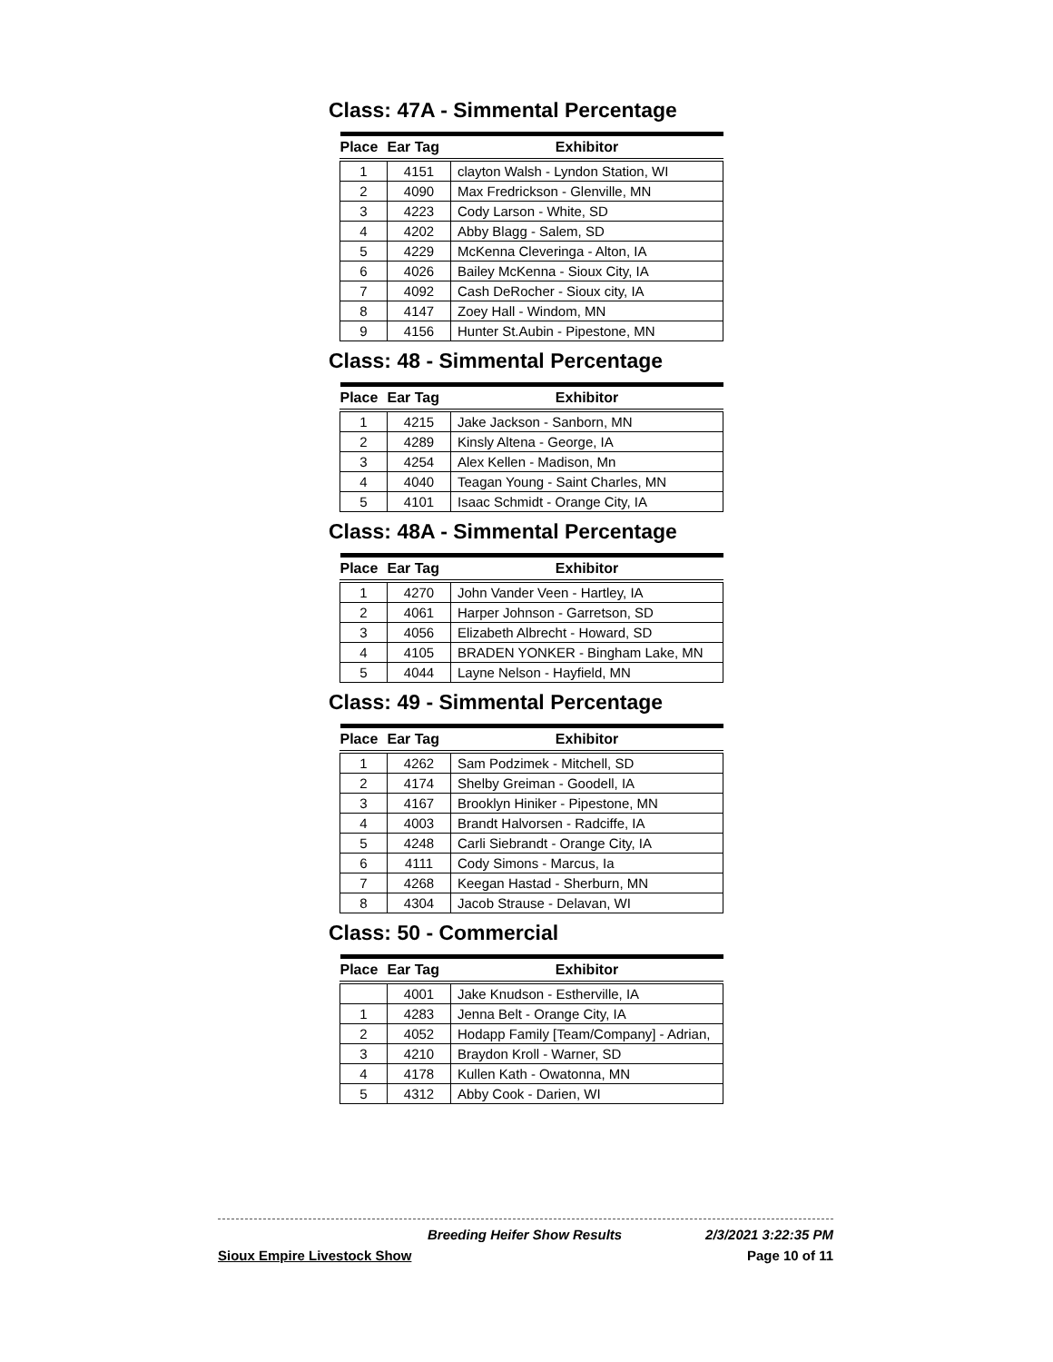Class: 47A - Simmental Percentage
| Place | Ear Tag | Exhibitor |
| --- | --- | --- |
| 1 | 4151 | clayton Walsh - Lyndon Station, WI |
| 2 | 4090 | Max Fredrickson - Glenville, MN |
| 3 | 4223 | Cody Larson - White, SD |
| 4 | 4202 | Abby Blagg - Salem, SD |
| 5 | 4229 | McKenna Cleveringa - Alton, IA |
| 6 | 4026 | Bailey McKenna - Sioux City, IA |
| 7 | 4092 | Cash DeRocher - Sioux city, IA |
| 8 | 4147 | Zoey Hall - Windom, MN |
| 9 | 4156 | Hunter St.Aubin - Pipestone, MN |
Class: 48 - Simmental Percentage
| Place | Ear Tag | Exhibitor |
| --- | --- | --- |
| 1 | 4215 | Jake Jackson - Sanborn, MN |
| 2 | 4289 | Kinsly Altena - George, IA |
| 3 | 4254 | Alex Kellen - Madison, Mn |
| 4 | 4040 | Teagan Young - Saint Charles, MN |
| 5 | 4101 | Isaac Schmidt - Orange City, IA |
Class: 48A - Simmental Percentage
| Place | Ear Tag | Exhibitor |
| --- | --- | --- |
| 1 | 4270 | John Vander Veen - Hartley, IA |
| 2 | 4061 | Harper Johnson - Garretson, SD |
| 3 | 4056 | Elizabeth Albrecht - Howard, SD |
| 4 | 4105 | BRADEN YONKER - Bingham Lake, MN |
| 5 | 4044 | Layne Nelson - Hayfield, MN |
Class: 49 - Simmental Percentage
| Place | Ear Tag | Exhibitor |
| --- | --- | --- |
| 1 | 4262 | Sam Podzimek - Mitchell, SD |
| 2 | 4174 | Shelby Greiman - Goodell, IA |
| 3 | 4167 | Brooklyn Hiniker - Pipestone, MN |
| 4 | 4003 | Brandt Halvorsen - Radciffe, IA |
| 5 | 4248 | Carli Siebrandt - Orange City, IA |
| 6 | 4111 | Cody Simons - Marcus, Ia |
| 7 | 4268 | Keegan Hastad - Sherburn, MN |
| 8 | 4304 | Jacob Strause - Delavan, WI |
Class: 50 - Commercial
| Place | Ear Tag | Exhibitor |
| --- | --- | --- |
| | 4001 | Jake Knudson - Estherville, IA |
| 1 | 4283 | Jenna Belt - Orange City, IA |
| 2 | 4052 | Hodapp Family [Team/Company] - Adrian, |
| 3 | 4210 | Braydon Kroll - Warner, SD |
| 4 | 4178 | Kullen Kath - Owatonna, MN |
| 5 | 4312 | Abby Cook - Darien, WI |
Breeding Heifer Show Results 2/3/2021 3:22:35 PM
Sioux Empire Livestock Show Page 10 of 11